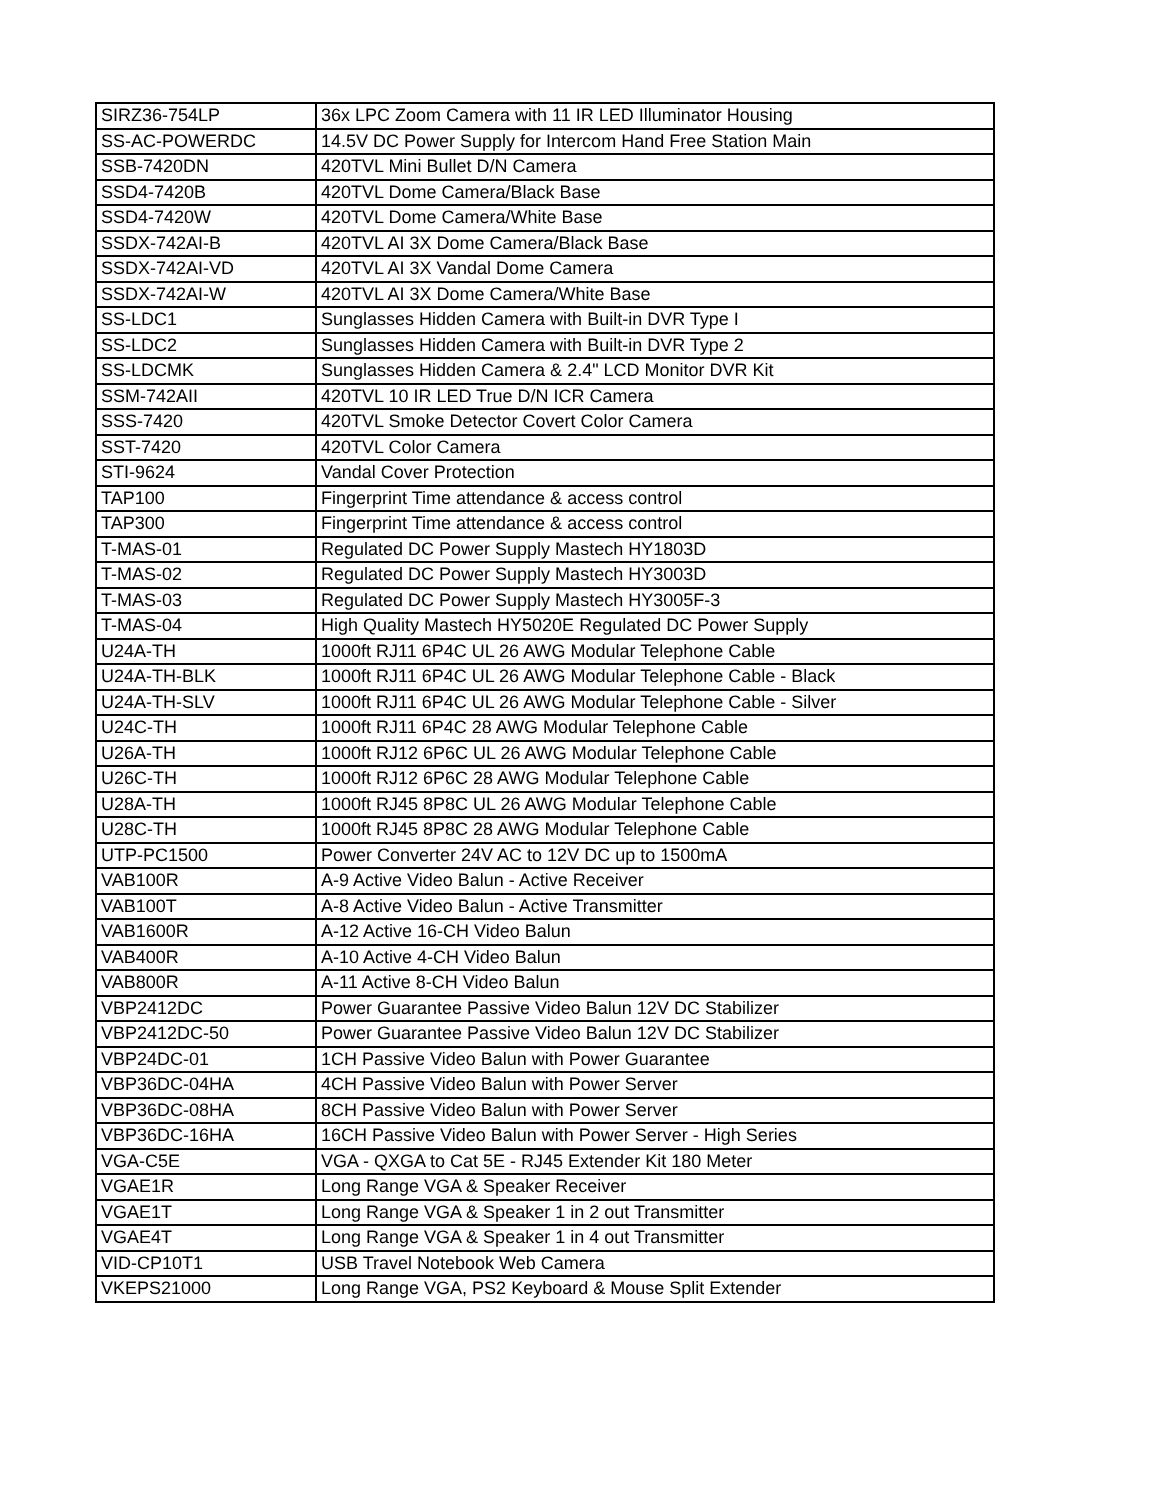| SIRZ36-754LP | 36x LPC Zoom Camera with 11 IR LED Illuminator Housing |
| SS-AC-POWERDC | 14.5V DC Power Supply for Intercom Hand Free Station Main |
| SSB-7420DN | 420TVL Mini Bullet D/N Camera |
| SSD4-7420B | 420TVL Dome Camera/Black Base |
| SSD4-7420W | 420TVL Dome Camera/White Base |
| SSDX-742AI-B | 420TVL AI 3X Dome Camera/Black Base |
| SSDX-742AI-VD | 420TVL AI 3X Vandal Dome Camera |
| SSDX-742AI-W | 420TVL AI 3X Dome Camera/White Base |
| SS-LDC1 | Sunglasses Hidden Camera with Built-in DVR Type I |
| SS-LDC2 | Sunglasses Hidden Camera with Built-in DVR Type 2 |
| SS-LDCMK | Sunglasses Hidden Camera & 2.4" LCD Monitor DVR Kit |
| SSM-742AII | 420TVL 10 IR LED True D/N ICR Camera |
| SSS-7420 | 420TVL Smoke Detector Covert Color Camera |
| SST-7420 | 420TVL Color Camera |
| STI-9624 | Vandal Cover Protection |
| TAP100 | Fingerprint Time attendance & access control |
| TAP300 | Fingerprint Time attendance & access control |
| T-MAS-01 | Regulated DC Power Supply Mastech HY1803D |
| T-MAS-02 | Regulated DC Power Supply Mastech HY3003D |
| T-MAS-03 | Regulated DC Power Supply Mastech HY3005F-3 |
| T-MAS-04 | High Quality Mastech HY5020E Regulated DC Power Supply |
| U24A-TH | 1000ft RJ11 6P4C UL 26 AWG Modular Telephone Cable |
| U24A-TH-BLK | 1000ft RJ11 6P4C UL 26 AWG Modular Telephone Cable - Black |
| U24A-TH-SLV | 1000ft RJ11 6P4C UL 26 AWG Modular Telephone Cable - Silver |
| U24C-TH | 1000ft RJ11 6P4C 28 AWG Modular Telephone Cable |
| U26A-TH | 1000ft RJ12 6P6C UL 26 AWG Modular Telephone Cable |
| U26C-TH | 1000ft RJ12 6P6C 28 AWG Modular Telephone Cable |
| U28A-TH | 1000ft RJ45 8P8C UL 26 AWG Modular Telephone Cable |
| U28C-TH | 1000ft RJ45 8P8C 28 AWG Modular Telephone Cable |
| UTP-PC1500 | Power Converter 24V AC to 12V DC up to 1500mA |
| VAB100R | A-9 Active Video Balun - Active Receiver |
| VAB100T | A-8 Active Video Balun - Active Transmitter |
| VAB1600R | A-12 Active 16-CH Video Balun |
| VAB400R | A-10 Active 4-CH Video Balun |
| VAB800R | A-11 Active 8-CH Video Balun |
| VBP2412DC | Power Guarantee Passive Video Balun 12V DC Stabilizer |
| VBP2412DC-50 | Power Guarantee Passive Video Balun 12V DC Stabilizer |
| VBP24DC-01 | 1CH Passive Video Balun with Power Guarantee |
| VBP36DC-04HA | 4CH Passive Video Balun with Power Server |
| VBP36DC-08HA | 8CH Passive Video Balun with Power Server |
| VBP36DC-16HA | 16CH Passive Video Balun with Power Server - High Series |
| VGA-C5E | VGA - QXGA to Cat 5E - RJ45 Extender Kit 180 Meter |
| VGAE1R | Long Range VGA & Speaker Receiver |
| VGAE1T | Long Range VGA & Speaker 1 in 2 out Transmitter |
| VGAE4T | Long Range VGA & Speaker 1 in 4 out Transmitter |
| VID-CP10T1 | USB Travel Notebook Web Camera |
| VKEPS21000 | Long Range VGA, PS2 Keyboard & Mouse Split Extender |